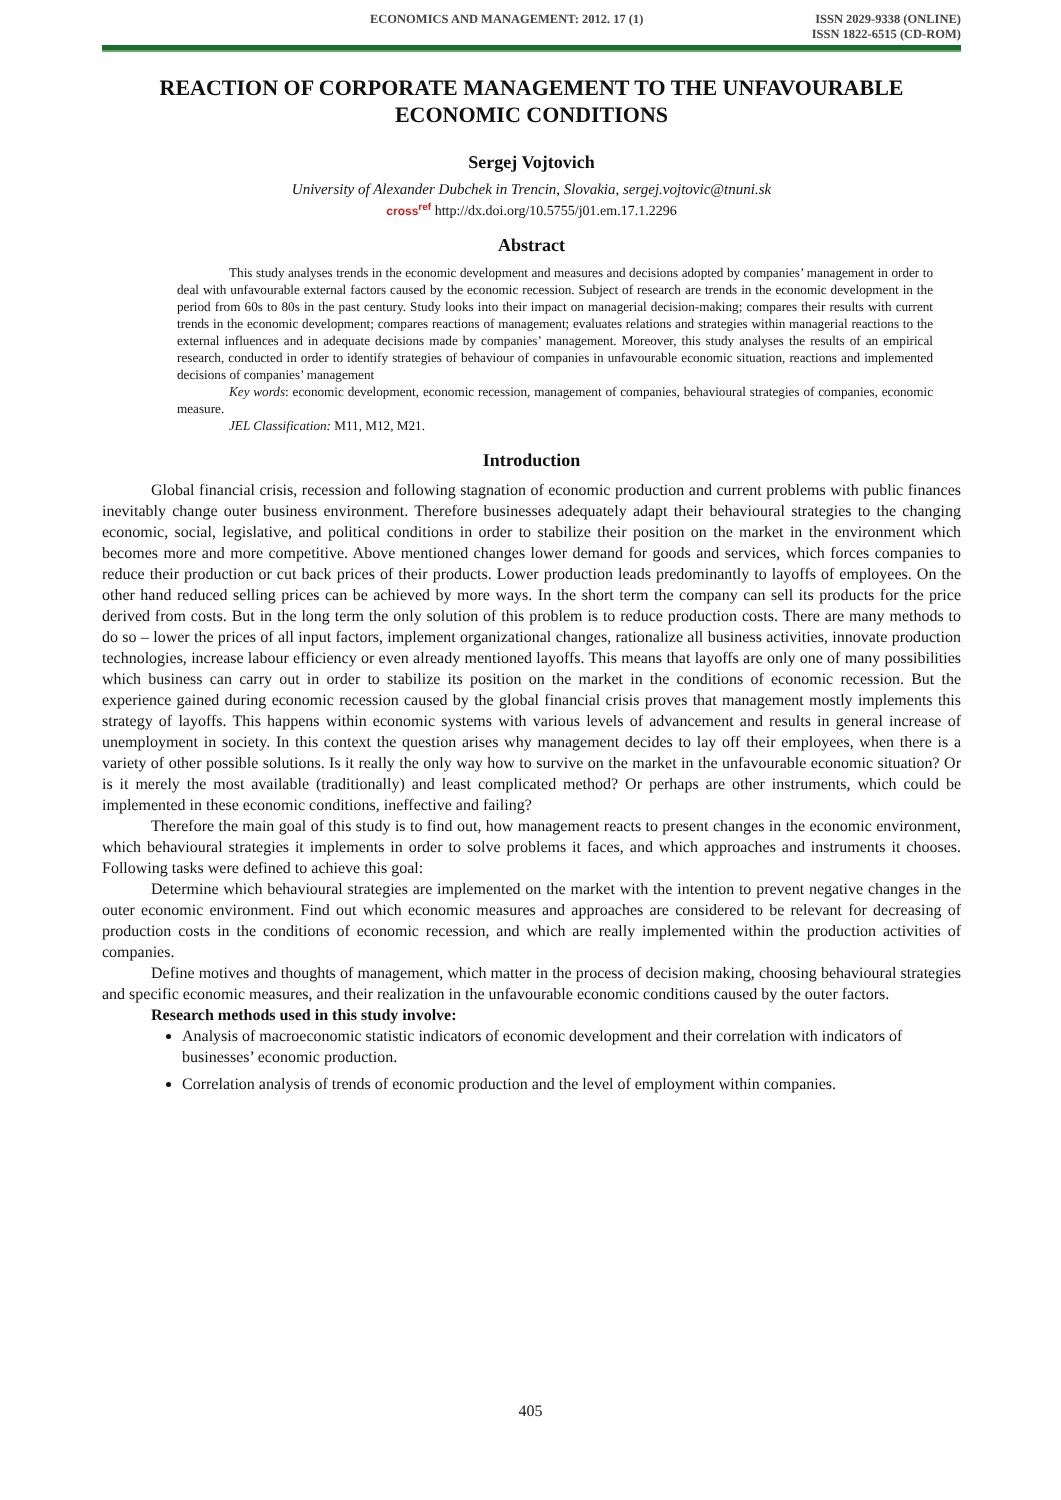ECONOMICS AND MANAGEMENT: 2012. 17 (1) ISSN 2029-9338 (ONLINE)
ISSN 1822-6515 (CD-ROM)
REACTION OF CORPORATE MANAGEMENT TO THE UNFAVOURABLE ECONOMIC CONDITIONS
Sergej Vojtovich
University of Alexander Dubchek in Trencin, Slovakia, sergej.vojtovic@tnuni.sk
cross<sup>ref</sup> http://dx.doi.org/10.5755/j01.em.17.1.2296
Abstract
This study analyses trends in the economic development and measures and decisions adopted by companies’ management in order to deal with unfavourable external factors caused by the economic recession. Subject of research are trends in the economic development in the period from 60s to 80s in the past century. Study looks into their impact on managerial decision-making; compares their results with current trends in the economic development; compares reactions of management; evaluates relations and strategies within managerial reactions to the external influences and in adequate decisions made by companies’ management. Moreover, this study analyses the results of an empirical research, conducted in order to identify strategies of behaviour of companies in unfavourable economic situation, reactions and implemented decisions of companies’ management
Key words: economic development, economic recession, management of companies, behavioural strategies of companies, economic measure.
JEL Classification: M11, M12, M21.
Introduction
Global financial crisis, recession and following stagnation of economic production and current problems with public finances inevitably change outer business environment. Therefore businesses adequately adapt their behavioural strategies to the changing economic, social, legislative, and political conditions in order to stabilize their position on the market in the environment which becomes more and more competitive. Above mentioned changes lower demand for goods and services, which forces companies to reduce their production or cut back prices of their products. Lower production leads predominantly to layoffs of employees. On the other hand reduced selling prices can be achieved by more ways. In the short term the company can sell its products for the price derived from costs. But in the long term the only solution of this problem is to reduce production costs. There are many methods to do so – lower the prices of all input factors, implement organizational changes, rationalize all business activities, innovate production technologies, increase labour efficiency or even already mentioned layoffs. This means that layoffs are only one of many possibilities which business can carry out in order to stabilize its position on the market in the conditions of economic recession. But the experience gained during economic recession caused by the global financial crisis proves that management mostly implements this strategy of layoffs. This happens within economic systems with various levels of advancement and results in general increase of unemployment in society. In this context the question arises why management decides to lay off their employees, when there is a variety of other possible solutions. Is it really the only way how to survive on the market in the unfavourable economic situation? Or is it merely the most available (traditionally) and least complicated method? Or perhaps are other instruments, which could be implemented in these economic conditions, ineffective and failing?
Therefore the main goal of this study is to find out, how management reacts to present changes in the economic environment, which behavioural strategies it implements in order to solve problems it faces, and which approaches and instruments it chooses. Following tasks were defined to achieve this goal:
Determine which behavioural strategies are implemented on the market with the intention to prevent negative changes in the outer economic environment. Find out which economic measures and approaches are considered to be relevant for decreasing of production costs in the conditions of economic recession, and which are really implemented within the production activities of companies.
Define motives and thoughts of management, which matter in the process of decision making, choosing behavioural strategies and specific economic measures, and their realization in the unfavourable economic conditions caused by the outer factors.
Research methods used in this study involve:
Analysis of macroeconomic statistic indicators of economic development and their correlation with indicators of businesses’ economic production.
Correlation analysis of trends of economic production and the level of employment within companies.
405